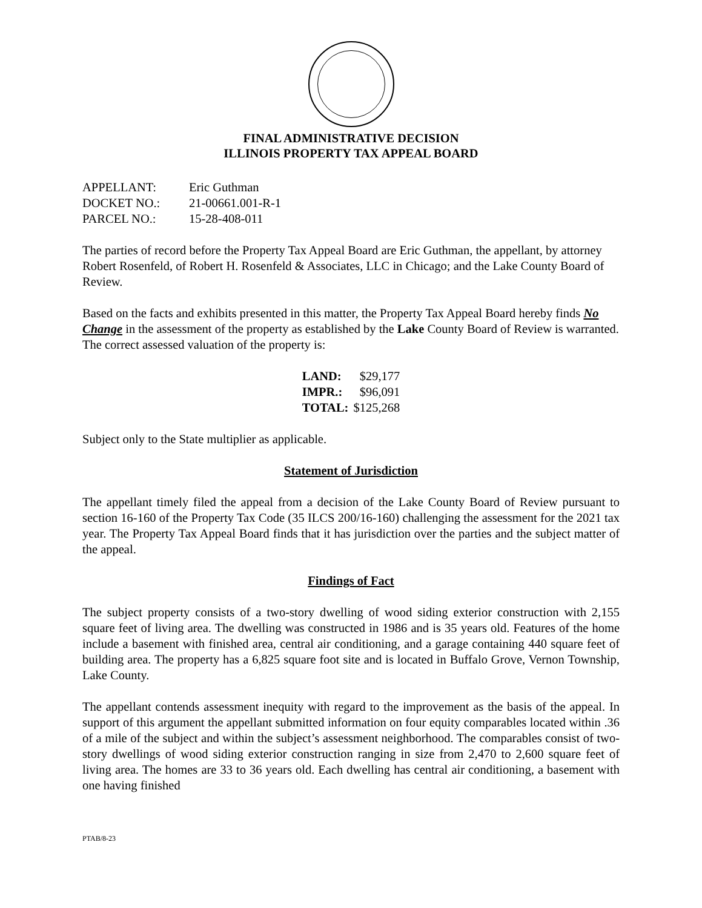FINAL ADMINISTRATIVE DECISION
ILLINOIS PROPERTY TAX APPEAL BOARD
| APPELLANT: | Eric Guthman |
| DOCKET NO.: | 21-00661.001-R-1 |
| PARCEL NO.: | 15-28-408-011 |
The parties of record before the Property Tax Appeal Board are Eric Guthman, the appellant, by attorney Robert Rosenfeld, of Robert H. Rosenfeld & Associates, LLC in Chicago; and the Lake County Board of Review.
Based on the facts and exhibits presented in this matter, the Property Tax Appeal Board hereby finds No Change in the assessment of the property as established by the Lake County Board of Review is warranted. The correct assessed valuation of the property is:
| LAND: | $29,177 |
| IMPR.: | $96,091 |
| TOTAL: | $125,268 |
Subject only to the State multiplier as applicable.
Statement of Jurisdiction
The appellant timely filed the appeal from a decision of the Lake County Board of Review pursuant to section 16-160 of the Property Tax Code (35 ILCS 200/16-160) challenging the assessment for the 2021 tax year. The Property Tax Appeal Board finds that it has jurisdiction over the parties and the subject matter of the appeal.
Findings of Fact
The subject property consists of a two-story dwelling of wood siding exterior construction with 2,155 square feet of living area. The dwelling was constructed in 1986 and is 35 years old. Features of the home include a basement with finished area, central air conditioning, and a garage containing 440 square feet of building area. The property has a 6,825 square foot site and is located in Buffalo Grove, Vernon Township, Lake County.
The appellant contends assessment inequity with regard to the improvement as the basis of the appeal. In support of this argument the appellant submitted information on four equity comparables located within .36 of a mile of the subject and within the subject’s assessment neighborhood. The comparables consist of two-story dwellings of wood siding exterior construction ranging in size from 2,470 to 2,600 square feet of living area. The homes are 33 to 36 years old. Each dwelling has central air conditioning, a basement with one having finished
PTAB/8-23